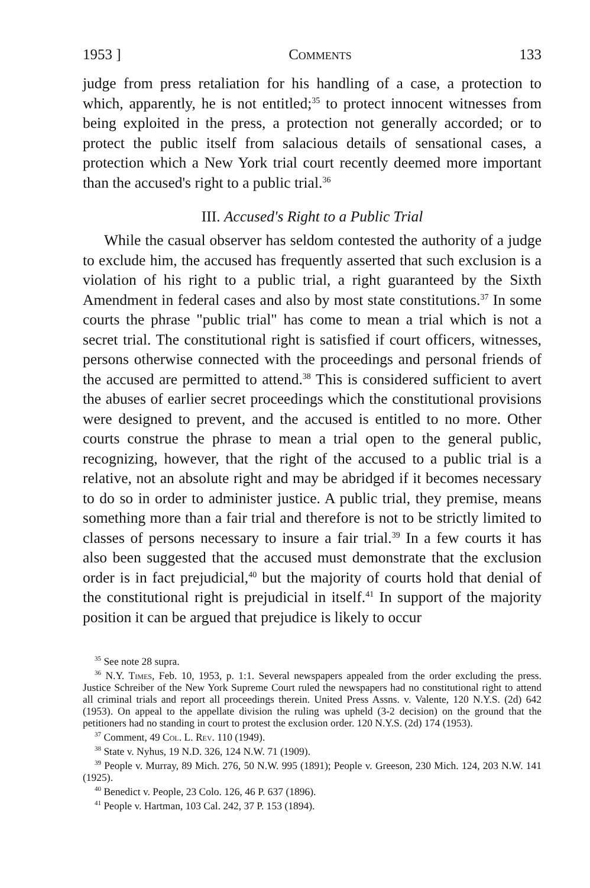1953 ] Comments 133
judge from press retaliation for his handling of a case, a protection to which, apparently, he is not entitled;<sup>35</sup> to protect innocent witnesses from being exploited in the press, a protection not generally accorded; or to protect the public itself from salacious details of sensational cases, a protection which a New York trial court recently deemed more important than the accused's right to a public trial.<sup>36</sup>
III. Accused's Right to a Public Trial
While the casual observer has seldom contested the authority of a judge to exclude him, the accused has frequently asserted that such exclusion is a violation of his right to a public trial, a right guaranteed by the Sixth Amendment in federal cases and also by most state constitutions.<sup>37</sup> In some courts the phrase "public trial" has come to mean a trial which is not a secret trial. The constitutional right is satisfied if court officers, witnesses, persons otherwise connected with the proceedings and personal friends of the accused are permitted to attend.<sup>38</sup> This is considered sufficient to avert the abuses of earlier secret proceedings which the constitutional provisions were designed to prevent, and the accused is entitled to no more. Other courts construe the phrase to mean a trial open to the general public, recognizing, however, that the right of the accused to a public trial is a relative, not an absolute right and may be abridged if it becomes necessary to do so in order to administer justice. A public trial, they premise, means something more than a fair trial and therefore is not to be strictly limited to classes of persons necessary to insure a fair trial.<sup>39</sup> In a few courts it has also been suggested that the accused must demonstrate that the exclusion order is in fact prejudicial,<sup>40</sup> but the majority of courts hold that denial of the constitutional right is prejudicial in itself.<sup>41</sup> In support of the majority position it can be argued that prejudice is likely to occur
<sup>35</sup> See note 28 supra.
<sup>36</sup> N.Y. Times, Feb. 10, 1953, p. 1:1. Several newspapers appealed from the order excluding the press. Justice Schreiber of the New York Supreme Court ruled the newspapers had no constitutional right to attend all criminal trials and report all proceedings therein. United Press Assns. v. Valente, 120 N.Y.S. (2d) 642 (1953). On appeal to the appellate division the ruling was upheld (3-2 decision) on the ground that the petitioners had no standing in court to protest the exclusion order. 120 N.Y.S. (2d) 174 (1953).
<sup>37</sup> Comment, 49 Col. L. Rev. 110 (1949).
<sup>38</sup> State v. Nyhus, 19 N.D. 326, 124 N.W. 71 (1909).
<sup>39</sup> People v. Murray, 89 Mich. 276, 50 N.W. 995 (1891); People v. Greeson, 230 Mich. 124, 203 N.W. 141 (1925).
<sup>40</sup> Benedict v. People, 23 Colo. 126, 46 P. 637 (1896).
<sup>41</sup> People v. Hartman, 103 Cal. 242, 37 P. 153 (1894).